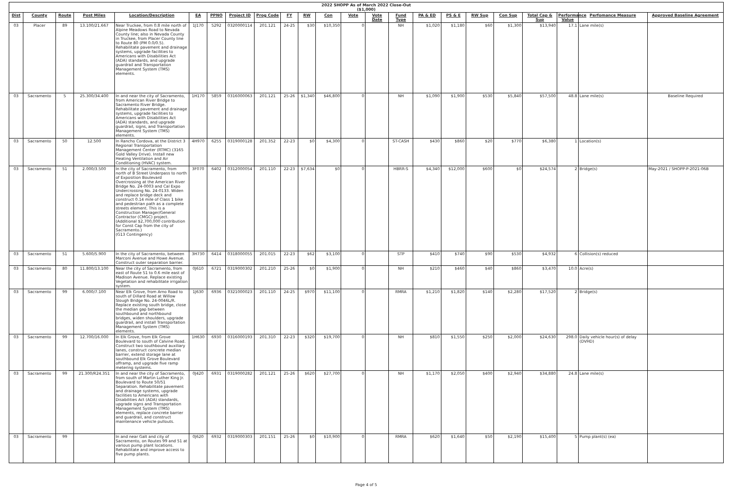2022 SHOPP As of March 2022 Close-Out
($1,000)
| Dist | County | Route | Post Miles | Location/Description | EA | PPNO | Project ID | Prog Code | FY | RW | Con | Vote | Vote Date | Fund Type | PA & ED | PS & E | RW Sup | Con Sup | Total Cap & Sup | Performance Value | Perfomance Measure | Approved Baseline Agreement |
| --- | --- | --- | --- | --- | --- | --- | --- | --- | --- | --- | --- | --- | --- | --- | --- | --- | --- | --- | --- | --- | --- | --- |
| 03 | Placer | 89 | 13.100/21.667 | Near Truckee, from 0.8 mile north of Alpine Meadows Road to Nevada County line; also in Nevada County in Truckee, from Placer County line to Route 80 (PM 0.0/0.5). Rehabilitate pavement and drainage systems, upgrade facilities to Americans with Disabilities Act (ADA) standards, and upgrade guardrail and Transportation Management System (TMS) elements. | 1J170 | 5292 | 0320000114 | 201.121 | 24-25 | $30 | $10,350 | 0 | | NH | $1,020 | $1,180 | $60 | $1,300 | $13,940 | 17.1 | Lane mile(s) | |
| 03 | Sacramento | 5 | 25.300/34.400 | In and near the city of Sacramento, from American River Bridge to Sacramento River Bridge. Rehabilitate pavement and drainage systems, upgrade facilities to Americans with Disabilities Act (ADA) standards, and upgrade guardrail, signs, and Transportation Management System (TMS) elements. | 1H170 | 5859 | 0316000063 | 201.121 | 25-26 | $1,340 | $46,800 | 0 | | NH | $1,090 | $1,900 | $530 | $5,840 | $57,500 | 48.8 | Lane mile(s) | Baseline Required |
| 03 | Sacramento | 50 | 12.500 | In Rancho Cordova, at the District 3 Regional Transportation Management Center (RTMC) (3165 Gold Valley Drive). Install new Heating Ventilation and Air Conditioning (HVAC) system. | 4H970 | 6255 | 0319000128 | 201.352 | 22-23 | $0 | $4,300 | 0 | | ST-CASH | $430 | $860 | $20 | $770 | $6,380 | 1 | Location(s) | |
| 03 | Sacramento | 51 | 2.000/3.500 | In the city of Sacramento, from north of B Street Underpass to north of Exposition Boulevard Overcrossing at the American River Bridge No. 24-0003 and Cal Expo Undercrossing No. 24-0133. Widen and replace bridge deck and construct 0.14 mile of Class 1 bike and pedestrian path as a complete streets element. This is a Construction Manager/General Contractor (CMGC) project. (Additional $2,700,000 contribution for Const Cap from the city of Sacramento.) (G13 Contingency) | 3F070 | 6402 | 0312000054 | 201.110 | 22-23 | $7,634 | $0 | 0 | | HBRR-S | $4,340 | $12,000 | $600 | $0 | $24,574 | 2 | Bridge(s) | May-2021 / SHOPP-P-2021-06B |
| 03 | Sacramento | 51 | 5.600/5.900 | In the city of Sacramento, between Marconi Avenue and Howe Avenue. Construct outer separation barrier. | 3H730 | 6414 | 0318000055 | 201.015 | 22-23 | $62 | $3,100 | 0 | | STP | $410 | $740 | $90 | $530 | $4,932 | 6 | Collision(s) reduced | |
| 03 | Sacramento | 80 | 11.800/13.100 | Near the city of Sacramento, from east of Route 51 to 0.6 mile east of Madison Avenue. Replace existing Vegetation and rehabilitate irrigation system. | 0J610 | 6721 | 0319000302 | 201.210 | 25-26 | $0 | $1,900 | 0 | | NH | $210 | $460 | $40 | $860 | $3,470 | 10.0 | Acre(s) | |
| 03 | Sacramento | 99 | 6.000/7.100 | Near Elk Grove, from Arno Road to south of Dillard Road at Willow Slough Bridge No. 24-0046L/R. Replace existing south bridge, close the median gap between southbound and northbound bridges, widen shoulders, upgrade guardrail, and install Transportation Management System (TMS) elements. | 1J630 | 6936 | 0321000023 | 201.110 | 24-25 | $970 | $11,100 | 0 | | RMRA | $1,210 | $1,820 | $140 | $2,280 | $17,520 | 2 | Bridge(s) | |
| 03 | Sacramento | 99 | 12.700/16.000 | In Elk Grove, from Elk Grove Boulevard to south of Calvine Road. Construct two southbound auxiliary lanes, construct concrete median barrier, extend storage lane at southbound Elk Grove Boulevard offramp, and upgrade five ramp metering systems. | 1H630 | 6930 | 0316000193 | 201.310 | 22-23 | $320 | $19,700 | 0 | | NH | $810 | $1,550 | $250 | $2,000 | $24,630 | 298.0 | Daily vehicle hour(s) of delay (DVHD) | |
| 03 | Sacramento | 99 | 21.300/R24.351 | In and near the city of Sacramento, from south of Martin Luther King Jr. Boulevard to Route 50/51 Separation. Rehabilitate pavement and drainage systems, upgrade facilities to Americans with Disabilities Act (ADA) standards, upgrade signs and Transportation Management System (TMS) elements, replace concrete barrier and guardrail, and construct maintenance vehicle pullouts. | 0J420 | 6931 | 0319000282 | 201.121 | 25-26 | $620 | $27,700 | 0 | | NH | $1,170 | $2,050 | $400 | $2,940 | $34,880 | 24.8 | Lane mile(s) | |
| 03 | Sacramento | 99 | | In and near Galt and city of Sacramento, on Routes 99 and 51 at various pump plant locations. Rehabilitate and improve access to five pump plants. | 0J620 | 6932 | 0319000303 | 201.151 | 25-26 | $0 | $10,900 | 0 | | RMRA | $620 | $1,640 | $50 | $2,190 | $15,400 | 5 | Pump plant(s) (ea) | |
Page 4 of 5